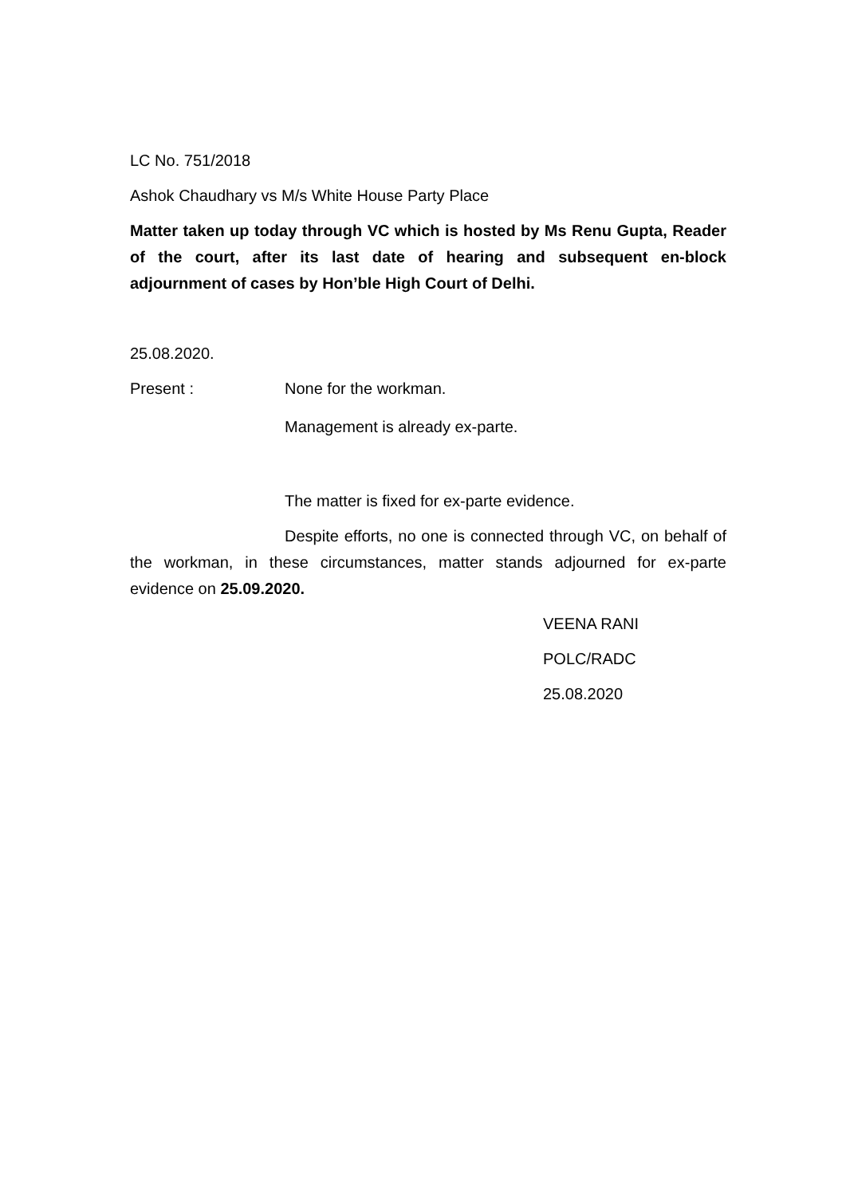LC No. 751/2018
Ashok Chaudhary vs M/s White House Party Place
Matter taken up today through VC which is hosted by Ms Renu Gupta, Reader of the court, after its last date of hearing and subsequent en-block adjournment of cases by Hon’ble High Court of Delhi.
25.08.2020.
Present : None for the workman.
Management is already ex-parte.
The matter is fixed for ex-parte evidence.
Despite efforts, no one is connected through VC, on behalf of the workman, in these circumstances, matter stands adjourned for ex-parte evidence on 25.09.2020.
VEENA RANI
POLC/RADC
25.08.2020